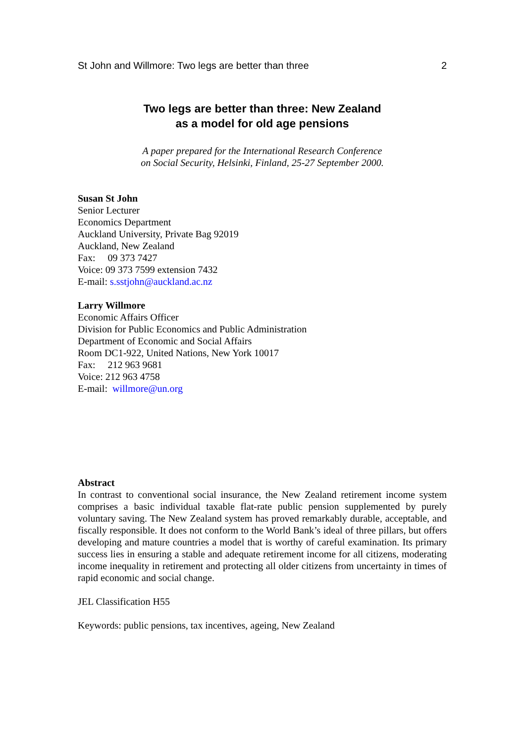St John and Willmore: Two legs are better than three 2
Two legs are better than three: New Zealand
as a model for old age pensions
A paper prepared for the International Research Conference
on Social Security, Helsinki, Finland, 25-27 September 2000.
Susan St John
Senior Lecturer
Economics Department
Auckland University, Private Bag 92019
Auckland, New Zealand
Fax: 09 373 7427
Voice: 09 373 7599 extension 7432
E-mail: s.sstjohn@auckland.ac.nz
Larry Willmore
Economic Affairs Officer
Division for Public Economics and Public Administration
Department of Economic and Social Affairs
Room DC1-922, United Nations, New York 10017
Fax: 212 963 9681
Voice: 212 963 4758
E-mail: willmore@un.org
Abstract
In contrast to conventional social insurance, the New Zealand retirement income system comprises a basic individual taxable flat-rate public pension supplemented by purely voluntary saving. The New Zealand system has proved remarkably durable, acceptable, and fiscally responsible. It does not conform to the World Bank’s ideal of three pillars, but offers developing and mature countries a model that is worthy of careful examination. Its primary success lies in ensuring a stable and adequate retirement income for all citizens, moderating income inequality in retirement and protecting all older citizens from uncertainty in times of rapid economic and social change.
JEL Classification H55
Keywords: public pensions, tax incentives, ageing, New Zealand